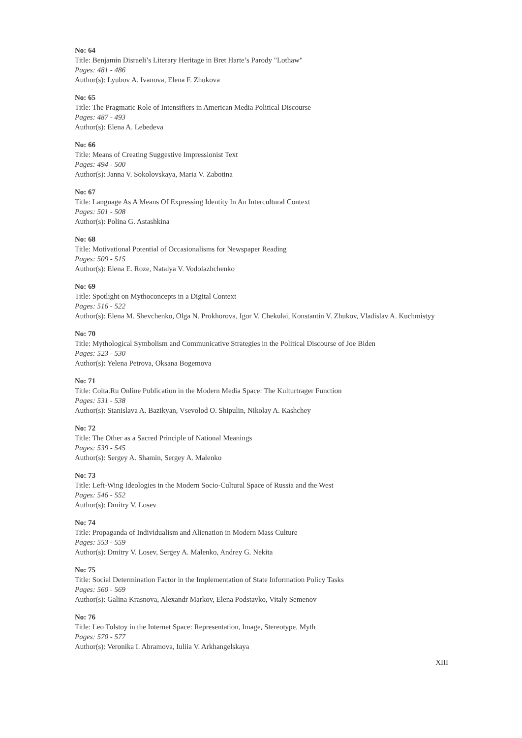No: 64
Title: Benjamin Disraeli’s Literary Heritage in Bret Harte’s Parody "Lothaw"
Pages: 481 - 486
Author(s): Lyubov A. Ivanova, Elena F. Zhukova
No: 65
Title: The Pragmatic Role of Intensifiers in American Media Political Discourse
Pages: 487 - 493
Author(s): Elena A. Lebedeva
No: 66
Title: Means of Creating Suggestive Impressionist Text
Pages: 494 - 500
Author(s): Janna V. Sokolovskaya, Maria V. Zabotina
No: 67
Title: Language As A Means Of Expressing Identity In An Intercultural Context
Pages: 501 - 508
Author(s): Polina G. Astashkina
No: 68
Title: Motivational Potential of Occasionalisms for Newspaper Reading
Pages: 509 - 515
Author(s): Elena E. Roze, Natalya V. Vodolazhchenko
No: 69
Title: Spotlight on Mythoconcepts in a Digital Context
Pages: 516 - 522
Author(s): Elena M. Shevchenko, Olga N. Prokhorova, Igor V. Chekulai, Konstantin V. Zhukov, Vladislav A. Kuchmistyy
No: 70
Title: Mythological Symbolism and Communicative Strategies in the Political Discourse of Joe Biden
Pages: 523 - 530
Author(s): Yelena Petrova, Oksana Bogemova
No: 71
Title: Colta.Ru Online Publication in the Modern Media Space: The Kulturtrager Function
Pages: 531 - 538
Author(s): Stanislava A. Bazikyan, Vsevolod O. Shipulin, Nikolay A. Kashchey
No: 72
Title: The Other as a Sacred Principle of National Meanings
Pages: 539 - 545
Author(s): Sergey A. Shamin, Sergey A. Malenko
No: 73
Title: Left-Wing Ideologies in the Modern Socio-Cultural Space of Russia and the West
Pages: 546 - 552
Author(s): Dmitry V. Losev
No: 74
Title: Propaganda of Individualism and Alienation in Modern Mass Culture
Pages: 553 - 559
Author(s): Dmitry V. Losev, Sergey A. Malenko, Andrey G. Nekita
No: 75
Title: Social Determination Factor in the Implementation of State Information Policy Tasks
Pages: 560 - 569
Author(s): Galina Krasnova, Alexandr Markov, Elena Podstavko, Vitaly Semenov
No: 76
Title: Leo Tolstoy in the Internet Space: Representation, Image, Stereotype, Myth
Pages: 570 - 577
Author(s): Veronika I. Abramova, Iuliia V. Arkhangelskaya
XIII